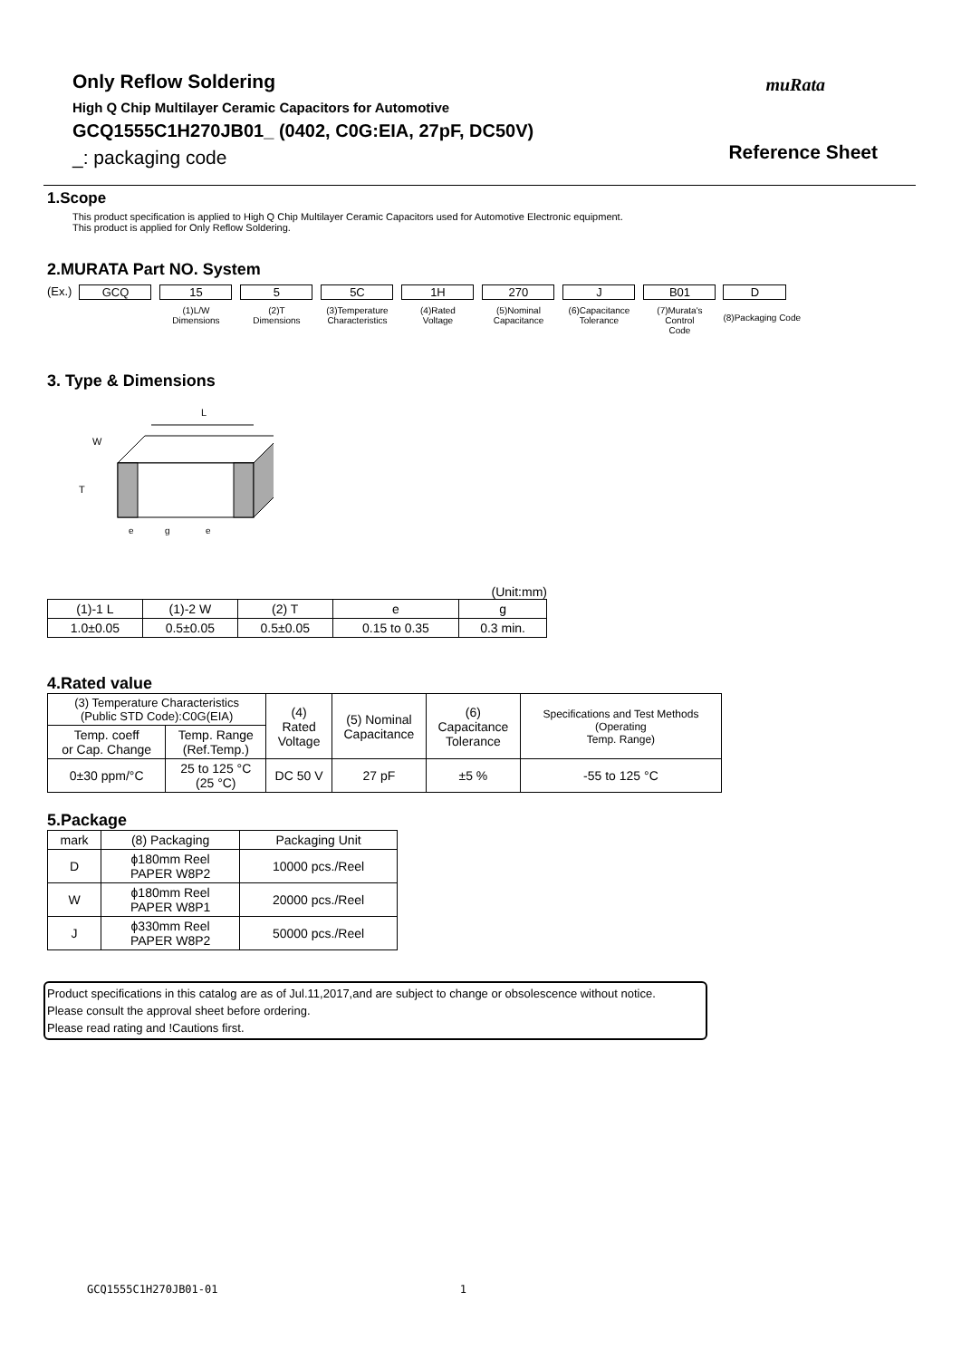Only Reflow Soldering
High Q Chip Multilayer Ceramic Capacitors for Automotive
GCQ1555C1H270JB01_ (0402, C0G:EIA, 27pF, DC50V)
_: packaging code
muRata
Reference Sheet
1.Scope
This product specification is applied to High Q Chip Multilayer Ceramic Capacitors used for Automotive Electronic equipment.
This product is applied for Only Reflow Soldering.
2.MURATA Part NO. System
(Ex.) GCQ
15
5
5C
1H
270
J
B01
(1)L/W
Dimensions
(2)T
Dimensions
(3)Temperature
Characteristics
(4)Rated
Voltage
(5)Nominal
Capacitance
(6)Capacitance
Tolerance
(7)Murata's Control
Code
D
(8)Packaging Code
3. Type & Dimensions
L
W
T
e
g
e
(Unit:mm)
| (1)-1 L | (1)-2 W | (2) T | e | g |
| 1.0±0.05 | 0.5±0.05 | 0.5±0.05 | 0.15 to 0.35 | 0.3 min. |
4.Rated value
| (3) Temperature Characteristics (Public STD Code):C0G(EIA) | | (4) Rated Voltage | (5) Nominal Capacitance | (6) Capacitance Tolerance | Specifications and Test Methods (Operating Temp. Range) |
| Temp. coeff or Cap. Change | Temp. Range (Ref.Temp.) | | | | |
| 0±30 ppm/°C | 25 to 125 °C (25 °C) | DC 50 V | 27 pF | ±5 % | -55 to 125 °C |
5.Package
| mark | (8) Packaging | Packaging Unit |
| D | ϕ180mm Reel PAPER W8P2 | 10000 pcs./Reel |
| W | ϕ180mm Reel PAPER W8P1 | 20000 pcs./Reel |
| J | ϕ330mm Reel PAPER W8P2 | 50000 pcs./Reel |
Product specifications in this catalog are as of Jul.11,2017,and are subject to change or obsolescence without notice.
Please consult the approval sheet before ordering.
Please read rating and !Cautions first.
GCQ1555C1H270JB01-01 1